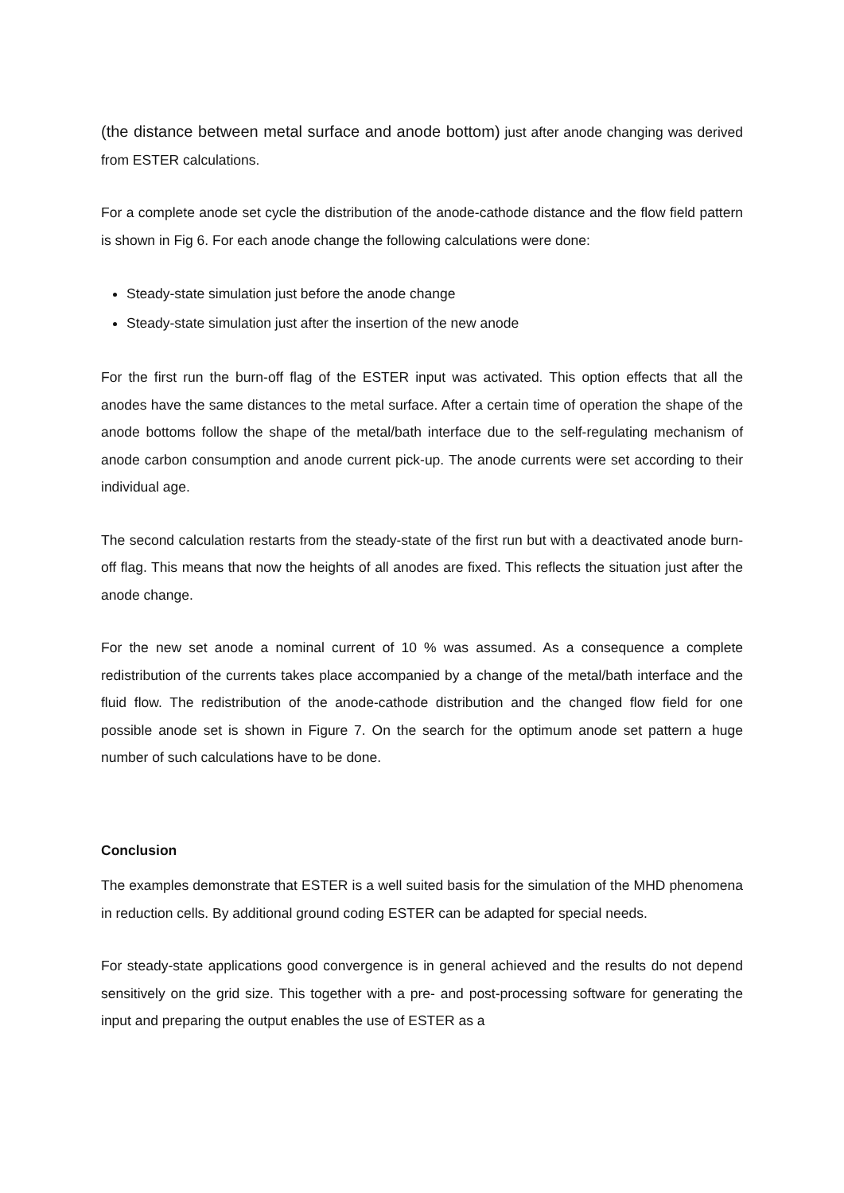(the distance between metal surface and anode bottom) just after anode changing was derived from ESTER calculations.
For a complete anode set cycle the distribution of the anode-cathode distance and the flow field pattern is shown in Fig 6. For each anode change the following calculations were done:
Steady-state simulation just before the anode change
Steady-state simulation just after the insertion of the new anode
For the first run the burn-off flag of the ESTER input was activated. This option effects that all the anodes have the same distances to the metal surface. After a certain time of operation the shape of the anode bottoms follow the shape of the metal/bath interface due to the self-regulating mechanism of anode carbon consumption and anode current pick-up. The anode currents were set according to their individual age.
The second calculation restarts from the steady-state of the first run but with a deactivated anode burn-off flag. This means that now the heights of all anodes are fixed. This reflects the situation just after the anode change.
For the new set anode a nominal current of 10 % was assumed. As a consequence a complete redistribution of the currents takes place accompanied by a change of the metal/bath interface and the fluid flow. The redistribution of the anode-cathode distribution and the changed flow field for one possible anode set is shown in Figure 7. On the search for the optimum anode set pattern a huge number of such calculations have to be done.
Conclusion
The examples demonstrate that ESTER is a well suited basis for the simulation of the MHD phenomena in reduction cells. By additional ground coding ESTER can be adapted for special needs.
For steady-state applications good convergence is in general achieved and the results do not depend sensitively on the grid size. This together with a pre- and post-processing software for generating the input and preparing the output enables the use of ESTER as a